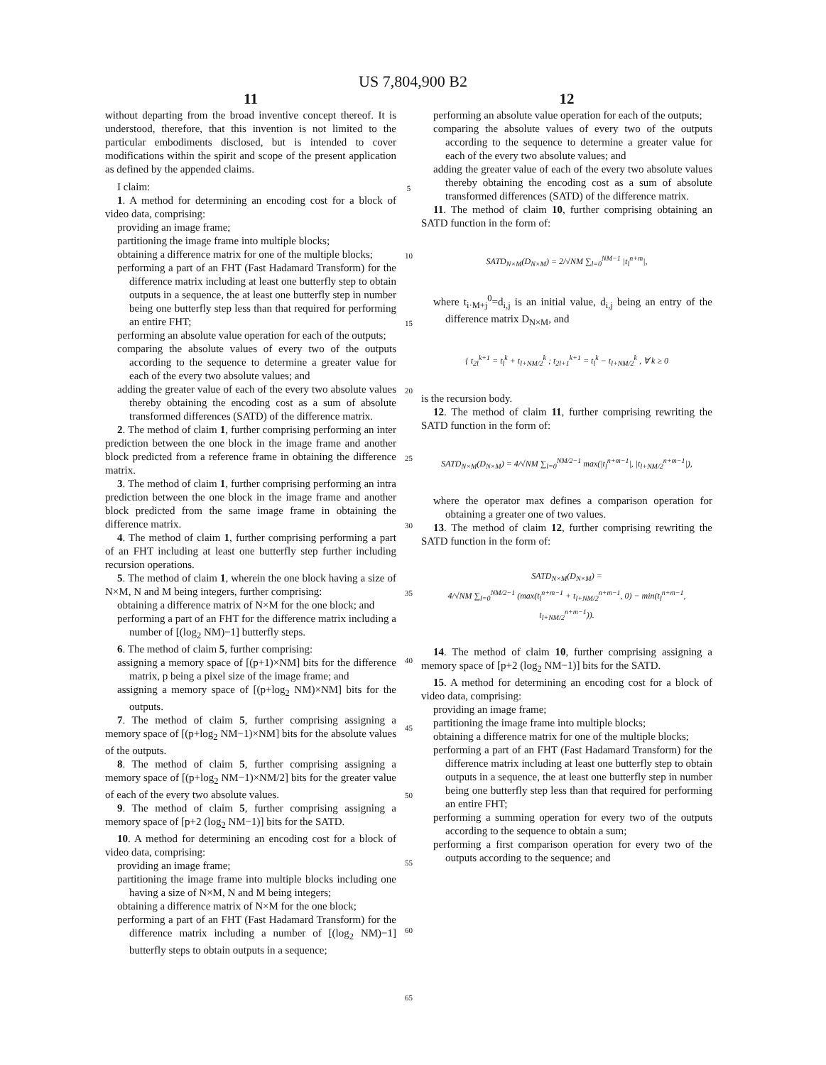US 7,804,900 B2
11
without departing from the broad inventive concept thereof. It is understood, therefore, that this invention is not limited to the particular embodiments disclosed, but is intended to cover modifications within the spirit and scope of the present application as defined by the appended claims.
I claim:
1. A method for determining an encoding cost for a block of video data, comprising:
providing an image frame;
partitioning the image frame into multiple blocks;
obtaining a difference matrix for one of the multiple blocks;
performing a part of an FHT (Fast Hadamard Transform) for the difference matrix including at least one butterfly step to obtain outputs in a sequence, the at least one butterfly step in number being one butterfly step less than that required for performing an entire FHT;
performing an absolute value operation for each of the outputs;
comparing the absolute values of every two of the outputs according to the sequence to determine a greater value for each of the every two absolute values; and
adding the greater value of each of the every two absolute values thereby obtaining the encoding cost as a sum of absolute transformed differences (SATD) of the difference matrix.
2. The method of claim 1, further comprising performing an inter prediction between the one block in the image frame and another block predicted from a reference frame in obtaining the difference matrix.
3. The method of claim 1, further comprising performing an intra prediction between the one block in the image frame and another block predicted from the same image frame in obtaining the difference matrix.
4. The method of claim 1, further comprising performing a part of an FHT including at least one butterfly step further including recursion operations.
5. The method of claim 1, wherein the one block having a size of N×M, N and M being integers, further comprising:
obtaining a difference matrix of N×M for the one block; and
performing a part of an FHT for the difference matrix including a number of [(log<sub>2</sub> NM)−1] butterfly steps.
6. The method of claim 5, further comprising:
assigning a memory space of [(p+1)×NM] bits for the difference matrix, p being a pixel size of the image frame; and
assigning a memory space of [(p+log<sub>2</sub> NM)×NM] bits for the outputs.
7. The method of claim 5, further comprising assigning a memory space of [(p+log<sub>2</sub> NM−1)×NM] bits for the absolute values of the outputs.
8. The method of claim 5, further comprising assigning a memory space of [(p+log<sub>2</sub> NM−1)×NM/2] bits for the greater value of each of the every two absolute values.
9. The method of claim 5, further comprising assigning a memory space of [p+2 (log<sub>2</sub> NM−1)] bits for the SATD.
10. A method for determining an encoding cost for a block of video data, comprising:
providing an image frame;
partitioning the image frame into multiple blocks including one having a size of N×M, N and M being integers;
obtaining a difference matrix of N×M for the one block;
performing a part of an FHT (Fast Hadamard Transform) for the difference matrix including a number of [(log<sub>2</sub> NM)−1] butterfly steps to obtain outputs in a sequence;
5
10
15
20
25
30
35
40
45
50
55
60
65
12
performing an absolute value operation for each of the outputs;
comparing the absolute values of every two of the outputs according to the sequence to determine a greater value for each of the every two absolute values; and
adding the greater value of each of the every two absolute values thereby obtaining the encoding cost as a sum of absolute transformed differences (SATD) of the difference matrix.
11. The method of claim 10, further comprising obtaining an SATD function in the form of:
SATD<sub>N×M</sub>(D<sub>N×M</sub>) = 2/√NM ∑<sub>l=0</sub><sup>NM−1</sup> |t<sub>l</sub><sup>n+m</sup>|,
where t<sub>i·M+j</sub><sup>0</sup>=d<sub>i,j</sub> is an initial value, d<sub>i,j</sub> being an entry of the difference matrix D<sub>N×M</sub>, and
{ t<sub>2l</sub><sup>k+1</sup> = t<sub>l</sub><sup>k</sup> + t<sub>l+NM/2</sub><sup>k</sup> ; t<sub>2l+1</sub><sup>k+1</sup> = t<sub>l</sub><sup>k</sup> − t<sub>l+NM/2</sub><sup>k</sup> , ∀ k ≥ 0
is the recursion body.
12. The method of claim 11, further comprising rewriting the SATD function in the form of:
SATD<sub>N×M</sub>(D<sub>N×M</sub>) = 4/√NM ∑<sub>l=0</sub><sup>NM/2−1</sup> max(|t<sub>l</sub><sup>n+m−1</sup>|, |t<sub>l+NM/2</sub><sup>n+m−1</sup>|),
where the operator max defines a comparison operation for obtaining a greater one of two values.
13. The method of claim 12, further comprising rewriting the SATD function in the form of:
SATD<sub>N×M</sub>(D<sub>N×M</sub>) =
4/√NM ∑<sub>l=0</sub><sup>NM/2−1</sup> (max(t<sub>l</sub><sup>n+m−1</sup> + t<sub>l+NM/2</sub><sup>n+m−1</sup>, 0) − min(t<sub>l</sub><sup>n+m−1</sup>, t<sub>l+NM/2</sub><sup>n+m−1</sup>)).
14. The method of claim 10, further comprising assigning a memory space of [p+2 (log<sub>2</sub> NM−1)] bits for the SATD.
15. A method for determining an encoding cost for a block of video data, comprising:
providing an image frame;
partitioning the image frame into multiple blocks;
obtaining a difference matrix for one of the multiple blocks;
performing a part of an FHT (Fast Hadamard Transform) for the difference matrix including at least one butterfly step to obtain outputs in a sequence, the at least one butterfly step in number being one butterfly step less than that required for performing an entire FHT;
performing a summing operation for every two of the outputs according to the sequence to obtain a sum;
performing a first comparison operation for every two of the outputs according to the sequence; and